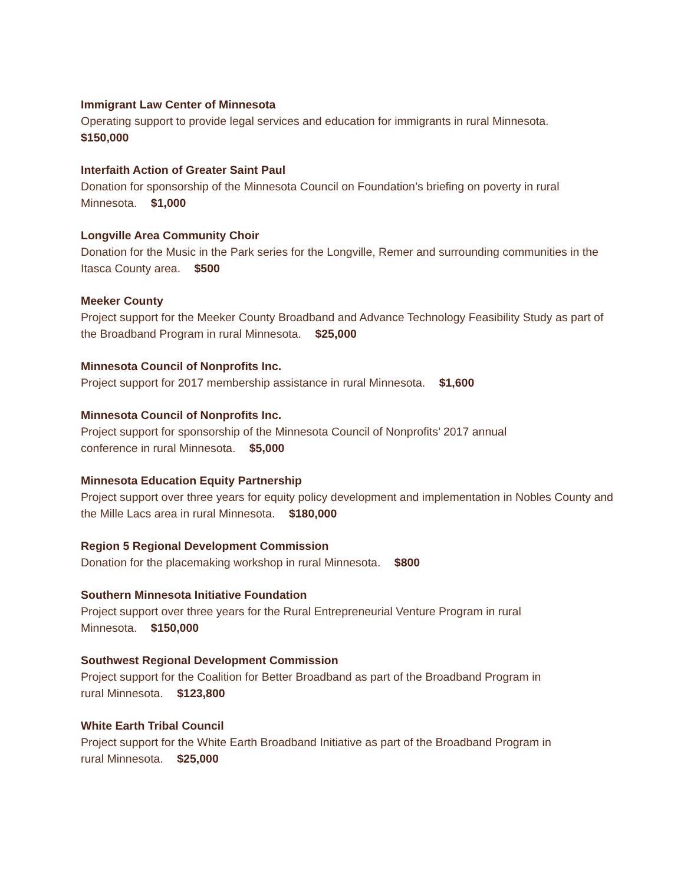Immigrant Law Center of Minnesota
Operating support to provide legal services and education for immigrants in rural Minnesota.
$150,000
Interfaith Action of Greater Saint Paul
Donation for sponsorship of the Minnesota Council on Foundation’s briefing on poverty in rural Minnesota. $1,000
Longville Area Community Choir
Donation for the Music in the Park series for the Longville, Remer and surrounding communities in the Itasca County area. $500
Meeker County
Project support for the Meeker County Broadband and Advance Technology Feasibility Study as part of the Broadband Program in rural Minnesota. $25,000
Minnesota Council of Nonprofits Inc.
Project support for 2017 membership assistance in rural Minnesota. $1,600
Minnesota Council of Nonprofits Inc.
Project support for sponsorship of the Minnesota Council of Nonprofits’ 2017 annual
conference in rural Minnesota. $5,000
Minnesota Education Equity Partnership
Project support over three years for equity policy development and implementation in Nobles County and the Mille Lacs area in rural Minnesota. $180,000
Region 5 Regional Development Commission
Donation for the placemaking workshop in rural Minnesota. $800
Southern Minnesota Initiative Foundation
Project support over three years for the Rural Entrepreneurial Venture Program in rural
Minnesota. $150,000
Southwest Regional Development Commission
Project support for the Coalition for Better Broadband as part of the Broadband Program in
rural Minnesota. $123,800
White Earth Tribal Council
Project support for the White Earth Broadband Initiative as part of the Broadband Program in
rural Minnesota. $25,000